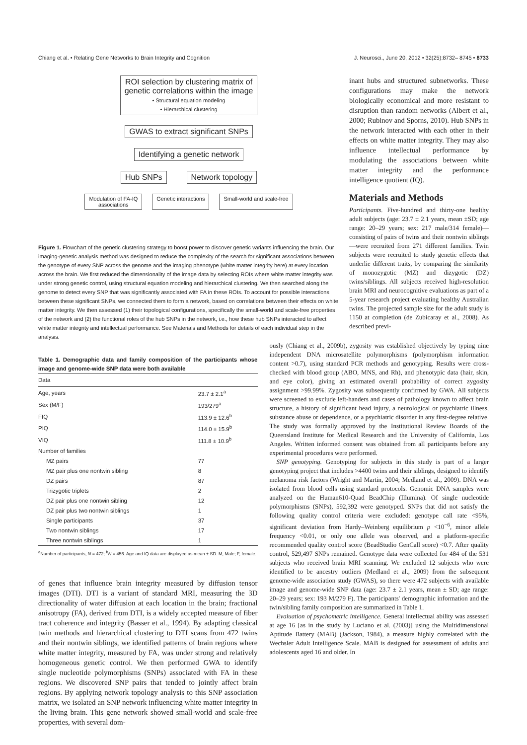Chiang et al. • Relating Gene Networks to Brain Integrity and Cognition J. Neurosci., June 20, 2012 • 32(25):8732– 8745 • 8733
ROI selection by clustering matrix of
genetic correlations within the image
• Structural equation modeling
• Hierarchical clustering
GWAS to extract significant SNPs
Identifying a genetic network
Hub SNPs Network topology
Modulation of FA-IQ
associations
Genetic interactions Small-world and scale-free
Figure 1. Flowchart of the genetic clustering strategy to boost power to discover genetic variants influencing the brain. Our imaging-genetic analysis method was designed to reduce the complexity of the search for significant associations between the genotype of every SNP across the genome and the imaging phenotype (white matter integrity here) at every location across the brain. We first reduced the dimensionality of the image data by selecting ROIs where white matter integrity was under strong genetic control, using structural equation modeling and hierarchical clustering. We then searched along the genome to detect every SNP that was significantly associated with FA in these ROIs. To account for possible interactions between these significant SNPs, we connected them to form a network, based on correlations between their effects on white matter integrity. We then assessed (1) their topological configurations, specifically the small-world and scale-free properties of the network and (2) the functional roles of the hub SNPs in the network, i.e., how these hub SNPs interacted to affect white matter integrity and intellectual performance. See Materials and Methods for details of each individual step in the analysis.
inant hubs and structured subnetworks. These configurations may make the network biologically economical and more resistant to disruption than random networks (Albert et al., 2000; Rubinov and Sporns, 2010). Hub SNPs in the network interacted with each other in their effects on white matter integrity. They may also influence intellectual performance by modulating the associations between white matter integrity and the performance intelligence quotient (IQ).
Materials and Methods
Participants. Five-hundred and thirty-one healthy adult subjects (age: 23.7 ± 2.1 years, mean ±SD; age range: 20–29 years; sex: 217 male/314 female)—consisting of pairs of twins and their nontwin siblings—were recruited from 271 different families. Twin subjects were recruited to study genetic effects that underlie different traits, by comparing the similarity of monozygotic (MZ) and dizygotic (DZ) twins/siblings. All subjects received high-resolution brain MRI and neurocognitive evaluations as part of a 5-year research project evaluating healthy Australian twins. The projected sample size for the adult study is 1150 at completion (de Zubicaray et al., 2008). As described previ-
Table 1. Demographic data and family composition of the participants whose image and genome-wide SNP data were both available
| Data | |
| --- | --- |
| Age, years | 23.7 ± 2.1<sup>a</sup> |
| Sex (M/F) | 193/279<sup>a</sup> |
| FIQ | 113.9 ± 12.6<sup>b</sup> |
| PIQ | 114.0 ± 15.9<sup>b</sup> |
| VIQ | 111.8 ± 10.9<sup>b</sup> |
| Number of families | |
| MZ pairs | 77 |
| MZ pair plus one nontwin sibling | 8 |
| DZ pairs | 87 |
| Trizygotic triplets | 2 |
| DZ pair plus one nontwin sibling | 12 |
| DZ pair plus two nontwin siblings | 1 |
| Single participants | 37 |
| Two nontwin siblings | 17 |
| Three nontwin siblings | 1 |
<sup>a</sup> Number of participants, N = 472; <sup>b</sup>N = 456. Age and IQ data are displayed as mean ± SD. M, Male; F, female.
of genes that influence brain integrity measured by diffusion tensor images (DTI). DTI is a variant of standard MRI, measuring the 3D directionality of water diffusion at each location in the brain; fractional anisotropy (FA), derived from DTI, is a widely accepted measure of fiber tract coherence and integrity (Basser et al., 1994). By adapting classical twin methods and hierarchical clustering to DTI scans from 472 twins and their nontwin siblings, we identified patterns of brain regions where white matter integrity, measured by FA, was under strong and relatively homogeneous genetic control. We then performed GWA to identify single nucleotide polymorphisms (SNPs) associated with FA in these regions. We discovered SNP pairs that tended to jointly affect brain regions. By applying network topology analysis to this SNP association matrix, we isolated an SNP network influencing white matter integrity in the living brain. This gene network showed small-world and scale-free properties, with several dom-
ously (Chiang et al., 2009b), zygosity was established objectively by typing nine independent DNA microsatellite polymorphisms (polymorphism information content >0.7), using standard PCR methods and genotyping. Results were cross-checked with blood group (ABO, MNS, and Rh), and phenotypic data (hair, skin, and eye color), giving an estimated overall probability of correct zygosity assignment >99.99%. Zygosity was subsequently confirmed by GWA. All subjects were screened to exclude left-handers and cases of pathology known to affect brain structure, a history of significant head injury, a neurological or psychiatric illness, substance abuse or dependence, or a psychiatric disorder in any first-degree relative. The study was formally approved by the Institutional Review Boards of the Queensland Institute for Medical Research and the University of California, Los Angeles. Written informed consent was obtained from all participants before any experimental procedures were performed.
SNP genotyping. Genotyping for subjects in this study is part of a larger genotyping project that includes >4400 twins and their siblings, designed to identify melanoma risk factors (Wright and Martin, 2004; Medland et al., 2009). DNA was isolated from blood cells using standard protocols. Genomic DNA samples were analyzed on the Human610-Quad BeadChip (Illumina). Of single nucleotide polymorphisms (SNPs), 592,392 were genotyped. SNPs that did not satisfy the following quality control criteria were excluded: genotype call rate <95%, significant deviation from Hardy–Weinberg equilibrium p <10<sup>−6</sup>, minor allele frequency <0.01, or only one allele was observed, and a platform-specific recommended quality control score (BeadStudio GenCall score) <0.7. After quality control, 529,497 SNPs remained. Genotype data were collected for 484 of the 531 subjects who received brain MRI scanning. We excluded 12 subjects who were identified to be ancestry outliers (Medland et al., 2009) from the subsequent genome-wide association study (GWAS), so there were 472 subjects with available image and genome-wide SNP data (age: 23.7 ± 2.1 years, mean ± SD; age range: 20–29 years; sex: 193 M/279 F). The participants' demographic information and the twin/sibling family composition are summarized in Table 1.
Evaluation of psychometric intelligence. General intellectual ability was assessed at age 16 [as in the study by Luciano et al. (2003)] using the Multidimensional Aptitude Battery (MAB) (Jackson, 1984), a measure highly correlated with the Wechsler Adult Intelligence Scale. MAB is designed for assessment of adults and adolescents aged 16 and older. In